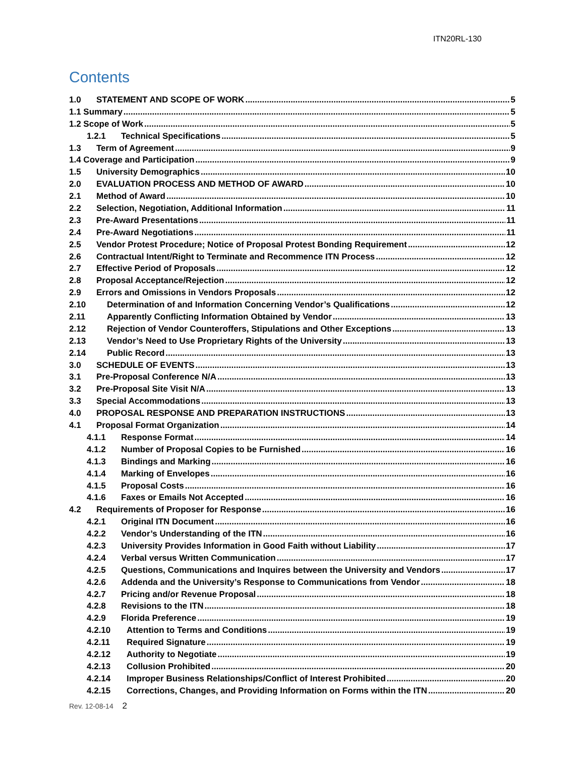ITN20RL-130
Contents
1.0 STATEMENT AND SCOPE OF WORK 5
1.1 Summary 5
1.2 Scope of Work 5
1.2.1 Technical Specifications 5
1.3 Term of Agreement 9
1.4 Coverage and Participation 9
1.5 University Demographics 10
2.0 EVALUATION PROCESS AND METHOD OF AWARD 10
2.1 Method of Award 10
2.2 Selection, Negotiation, Additional Information 11
2.3 Pre-Award Presentations 11
2.4 Pre-Award Negotiations 11
2.5 Vendor Protest Procedure; Notice of Proposal Protest Bonding Requirement 12
2.6 Contractual Intent/Right to Terminate and Recommence ITN Process 12
2.7 Effective Period of Proposals 12
2.8 Proposal Acceptance/Rejection 12
2.9 Errors and Omissions in Vendors Proposals 12
2.10 Determination of and Information Concerning Vendor’s Qualifications 12
2.11 Apparently Conflicting Information Obtained by Vendor 13
2.12 Rejection of Vendor Counteroffers, Stipulations and Other Exceptions 13
2.13 Vendor’s Need to Use Proprietary Rights of the University 13
2.14 Public Record 13
3.0 SCHEDULE OF EVENTS 13
3.1 Pre-Proposal Conference N/A 13
3.2 Pre-Proposal Site Visit N/A 13
3.3 Special Accommodations 13
4.0 PROPOSAL RESPONSE AND PREPARATION INSTRUCTIONS 13
4.1 Proposal Format Organization 14
4.1.1 Response Format 14
4.1.2 Number of Proposal Copies to be Furnished 16
4.1.3 Bindings and Marking 16
4.1.4 Marking of Envelopes 16
4.1.5 Proposal Costs 16
4.1.6 Faxes or Emails Not Accepted 16
4.2 Requirements of Proposer for Response 16
4.2.1 Original ITN Document 16
4.2.2 Vendor’s Understanding of the ITN 16
4.2.3 University Provides Information in Good Faith without Liability 17
4.2.4 Verbal versus Written Communication 17
4.2.5 Questions, Communications and Inquires between the University and Vendors 17
4.2.6 Addenda and the University’s Response to Communications from Vendor 18
4.2.7 Pricing and/or Revenue Proposal 18
4.2.8 Revisions to the ITN 18
4.2.9 Florida Preference 19
4.2.10 Attention to Terms and Conditions 19
4.2.11 Required Signature 19
4.2.12 Authority to Negotiate 19
4.2.13 Collusion Prohibited 20
4.2.14 Improper Business Relationships/Conflict of Interest Prohibited 20
4.2.15 Corrections, Changes, and Providing Information on Forms within the ITN 20
Rev. 12-08-14 2